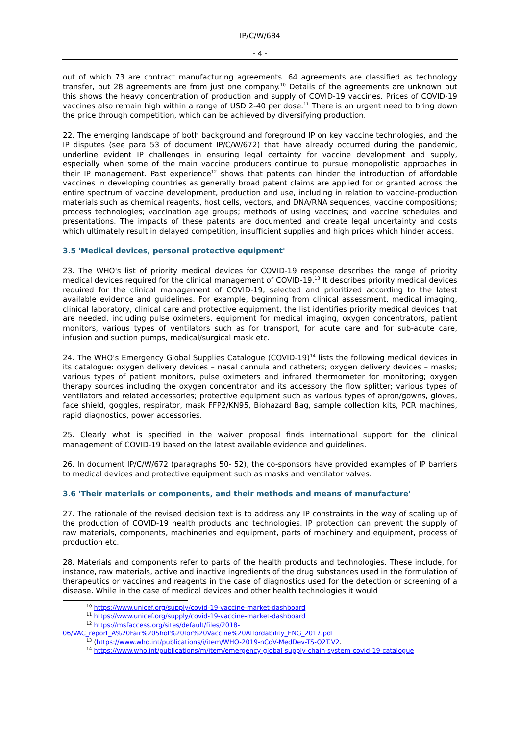IP/C/W/684
- 4 -
out of which 73 are contract manufacturing agreements. 64 agreements are classified as technology transfer, but 28 agreements are from just one company.<sup>10</sup> Details of the agreements are unknown but this shows the heavy concentration of production and supply of COVID-19 vaccines. Prices of COVID-19 vaccines also remain high within a range of USD 2-40 per dose.<sup>11</sup> There is an urgent need to bring down the price through competition, which can be achieved by diversifying production.
22. The emerging landscape of both background and foreground IP on key vaccine technologies, and the IP disputes (see para 53 of document IP/C/W/672) that have already occurred during the pandemic, underline evident IP challenges in ensuring legal certainty for vaccine development and supply, especially when some of the main vaccine producers continue to pursue monopolistic approaches in their IP management. Past experience<sup>12</sup> shows that patents can hinder the introduction of affordable vaccines in developing countries as generally broad patent claims are applied for or granted across the entire spectrum of vaccine development, production and use, including in relation to vaccine-production materials such as chemical reagents, host cells, vectors, and DNA/RNA sequences; vaccine compositions; process technologies; vaccination age groups; methods of using vaccines; and vaccine schedules and presentations. The impacts of these patents are documented and create legal uncertainty and costs which ultimately result in delayed competition, insufficient supplies and high prices which hinder access.
3.5 'Medical devices, personal protective equipment'
23. The WHO's list of priority medical devices for COVID-19 response describes the range of priority medical devices required for the clinical management of COVID-19.<sup>13</sup> It describes priority medical devices required for the clinical management of COVID-19, selected and prioritized according to the latest available evidence and guidelines. For example, beginning from clinical assessment, medical imaging, clinical laboratory, clinical care and protective equipment, the list identifies priority medical devices that are needed, including pulse oximeters, equipment for medical imaging, oxygen concentrators, patient monitors, various types of ventilators such as for transport, for acute care and for sub-acute care, infusion and suction pumps, medical/surgical mask etc.
24. The WHO's Emergency Global Supplies Catalogue (COVID-19)<sup>14</sup> lists the following medical devices in its catalogue: oxygen delivery devices – nasal cannula and catheters; oxygen delivery devices – masks; various types of patient monitors, pulse oximeters and infrared thermometer for monitoring; oxygen therapy sources including the oxygen concentrator and its accessory the flow splitter; various types of ventilators and related accessories; protective equipment such as various types of apron/gowns, gloves, face shield, goggles, respirator, mask FFP2/KN95, Biohazard Bag, sample collection kits, PCR machines, rapid diagnostics, power accessories.
25. Clearly what is specified in the waiver proposal finds international support for the clinical management of COVID-19 based on the latest available evidence and guidelines.
26. In document IP/C/W/672 (paragraphs 50- 52), the co-sponsors have provided examples of IP barriers to medical devices and protective equipment such as masks and ventilator valves.
3.6 'Their materials or components, and their methods and means of manufacture'
27. The rationale of the revised decision text is to address any IP constraints in the way of scaling up of the production of COVID-19 health products and technologies. IP protection can prevent the supply of raw materials, components, machineries and equipment, parts of machinery and equipment, process of production etc.
28. Materials and components refer to parts of the health products and technologies. These include, for instance, raw materials, active and inactive ingredients of the drug substances used in the formulation of therapeutics or vaccines and reagents in the case of diagnostics used for the detection or screening of a disease. While in the case of medical devices and other health technologies it would
<sup>10</sup> https://www.unicef.org/supply/covid-19-vaccine-market-dashboard
<sup>11</sup> https://www.unicef.org/supply/covid-19-vaccine-market-dashboard
<sup>12</sup> https://msfaccess.org/sites/default/files/2018-
06/VAC_report_A%20Fair%20Shot%20for%20Vaccine%20Affordability_ENG_2017.pdf
<sup>13</sup> (https://www.who.int/publications/i/item/WHO-2019-nCoV-MedDev-TS-O2T.V2.
<sup>14</sup> https://www.who.int/publications/m/item/emergency-global-supply-chain-system-covid-19-catalogue